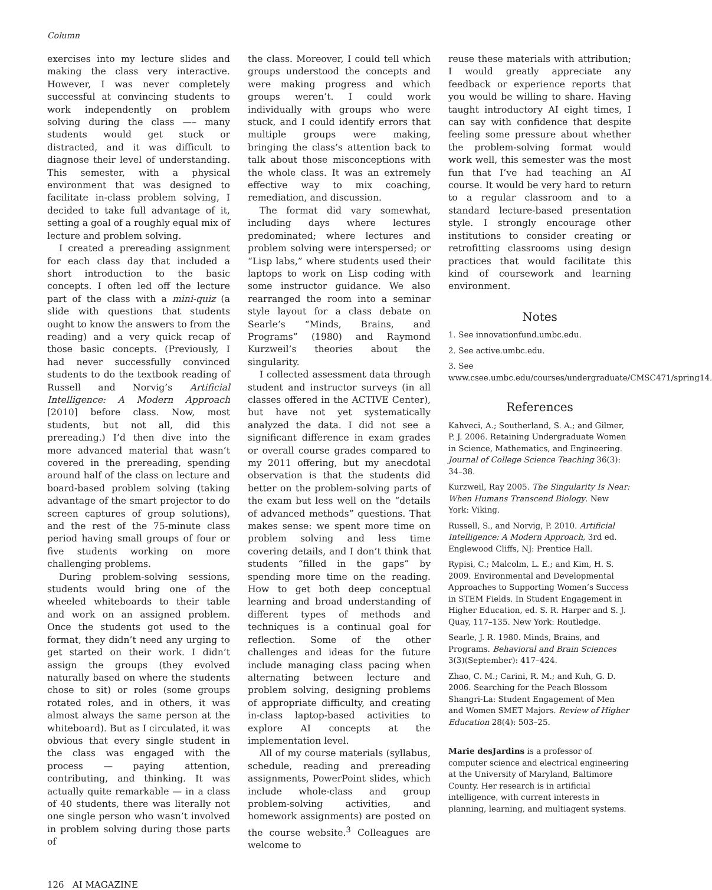Column
exercises into my lecture slides and making the class very interactive. However, I was never completely successful at convincing students to work independently on problem solving during the class —– many students would get stuck or distracted, and it was difficult to diagnose their level of understanding. This semester, with a physical environment that was designed to facilitate in-class problem solving, I decided to take full advantage of it, setting a goal of a roughly equal mix of lecture and problem solving.
I created a prereading assignment for each class day that included a short introduction to the basic concepts. I often led off the lecture part of the class with a mini-quiz (a slide with questions that students ought to know the answers to from the reading) and a very quick recap of those basic concepts. (Previously, I had never successfully convinced students to do the textbook reading of Russell and Norvig’s Artificial Intelligence: A Modern Approach [2010] before class. Now, most students, but not all, did this prereading.) I’d then dive into the more advanced material that wasn’t covered in the prereading, spending around half of the class on lecture and board-based problem solving (taking advantage of the smart projector to do screen captures of group solutions), and the rest of the 75-minute class period having small groups of four or five students working on more challenging problems.
During problem-solving sessions, students would bring one of the wheeled whiteboards to their table and work on an assigned problem. Once the students got used to the format, they didn’t need any urging to get started on their work. I didn’t assign the groups (they evolved naturally based on where the students chose to sit) or roles (some groups rotated roles, and in others, it was almost always the same person at the whiteboard). But as I circulated, it was obvious that every single student in the class was engaged with the process — paying attention, contributing, and thinking. It was actually quite remarkable — in a class of 40 students, there was literally not one single person who wasn’t involved in problem solving during those parts of
the class. Moreover, I could tell which groups understood the concepts and were making progress and which groups weren’t. I could work individually with groups who were stuck, and I could identify errors that multiple groups were making, bringing the class’s attention back to talk about those misconceptions with the whole class. It was an extremely effective way to mix coaching, remediation, and discussion.
The format did vary somewhat, including days where lectures predominated; where lectures and problem solving were interspersed; or “Lisp labs,” where students used their laptops to work on Lisp coding with some instructor guidance. We also rearranged the room into a seminar style layout for a class debate on Searle’s “Minds, Brains, and Programs” (1980) and Raymond Kurzweil’s theories about the singularity.
I collected assessment data through student and instructor surveys (in all classes offered in the ACTIVE Center), but have not yet systematically analyzed the data. I did not see a significant difference in exam grades or overall course grades compared to my 2011 offering, but my anecdotal observation is that the students did better on the problem-solving parts of the exam but less well on the “details of advanced methods” questions. That makes sense: we spent more time on problem solving and less time covering details, and I don’t think that students “filled in the gaps” by spending more time on the reading. How to get both deep conceptual learning and broad understanding of different types of methods and techniques is a continual goal for reflection. Some of the other challenges and ideas for the future include managing class pacing when alternating between lecture and problem solving, designing problems of appropriate difficulty, and creating in-class laptop-based activities to explore AI concepts at the implementation level.
All of my course materials (syllabus, schedule, reading and prereading assignments, PowerPoint slides, which include whole-class and group problem-solving activities, and homework assignments) are posted on the course website.<sup>3</sup> Colleagues are welcome to
reuse these materials with attribution; I would greatly appreciate any feedback or experience reports that you would be willing to share. Having taught introductory AI eight times, I can say with confidence that despite feeling some pressure about whether the problem-solving format would work well, this semester was the most fun that I’ve had teaching an AI course. It would be very hard to return to a regular classroom and to a standard lecture-based presentation style. I strongly encourage other institutions to consider creating or retrofitting classrooms using design practices that would facilitate this kind of coursework and learning environment.
Notes
1. See innovationfund.umbc.edu.
2. See active.umbc.edu.
3. See www.csee.umbc.edu/courses/undergraduate/CMSC471/spring14.
References
Kahveci, A.; Southerland, S. A.; and Gilmer, P. J. 2006. Retaining Undergraduate Women in Science, Mathematics, and Engineering. Journal of College Science Teaching 36(3): 34–38.
Kurzweil, Ray 2005. The Singularity Is Near: When Humans Transcend Biology. New York: Viking.
Russell, S., and Norvig, P. 2010. Artificial Intelligence: A Modern Approach, 3rd ed. Englewood Cliffs, NJ: Prentice Hall.
Rypisi, C.; Malcolm, L. E.; and Kim, H. S. 2009. Environmental and Developmental Approaches to Supporting Women’s Success in STEM Fields. In Student Engagement in Higher Education, ed. S. R. Harper and S. J. Quay, 117–135. New York: Routledge.
Searle, J. R. 1980. Minds, Brains, and Programs. Behavioral and Brain Sciences 3(3)(September): 417–424.
Zhao, C. M.; Carini, R. M.; and Kuh, G. D. 2006. Searching for the Peach Blossom Shangri-La: Student Engagement of Men and Women SMET Majors. Review of Higher Education 28(4): 503–25.
Marie desJardins is a professor of computer science and electrical engineering at the University of Maryland, Baltimore County. Her research is in artificial intelligence, with current interests in planning, learning, and multiagent systems.
126 AI MAGAZINE